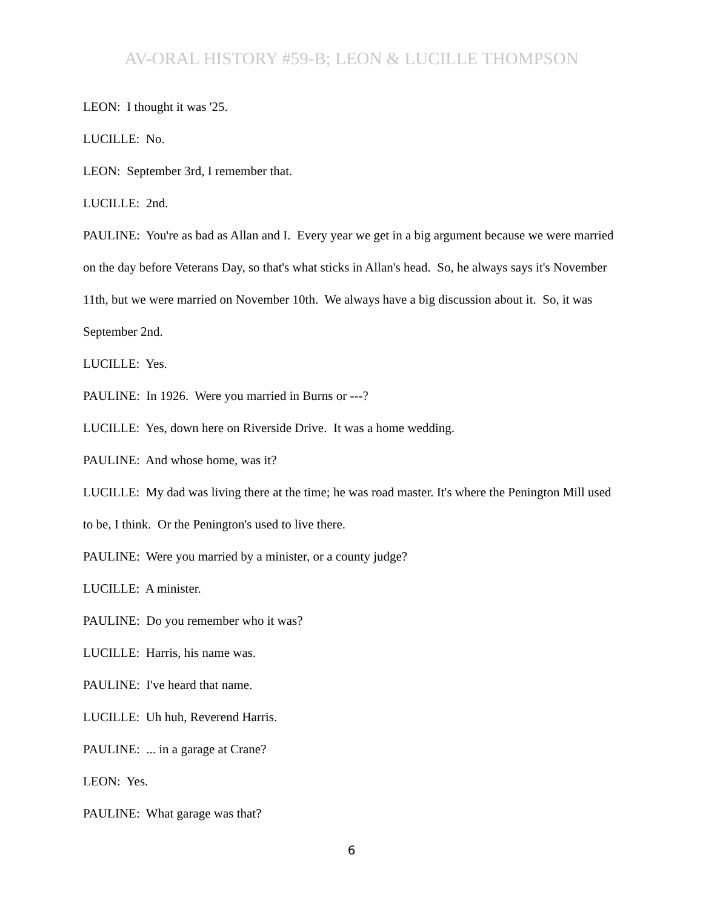AV-ORAL HISTORY #59-B; LEON & LUCILLE THOMPSON
LEON: I thought it was '25.
LUCILLE: No.
LEON: September 3rd, I remember that.
LUCILLE: 2nd.
PAULINE: You're as bad as Allan and I. Every year we get in a big argument because we were married on the day before Veterans Day, so that's what sticks in Allan's head. So, he always says it's November 11th, but we were married on November 10th. We always have a big discussion about it. So, it was September 2nd.
LUCILLE: Yes.
PAULINE: In 1926. Were you married in Burns or ---?
LUCILLE: Yes, down here on Riverside Drive. It was a home wedding.
PAULINE: And whose home, was it?
LUCILLE: My dad was living there at the time; he was road master. It's where the Penington Mill used to be, I think. Or the Penington's used to live there.
PAULINE: Were you married by a minister, or a county judge?
LUCILLE: A minister.
PAULINE: Do you remember who it was?
LUCILLE: Harris, his name was.
PAULINE: I've heard that name.
LUCILLE: Uh huh, Reverend Harris.
PAULINE: ... in a garage at Crane?
LEON: Yes.
PAULINE: What garage was that?
6